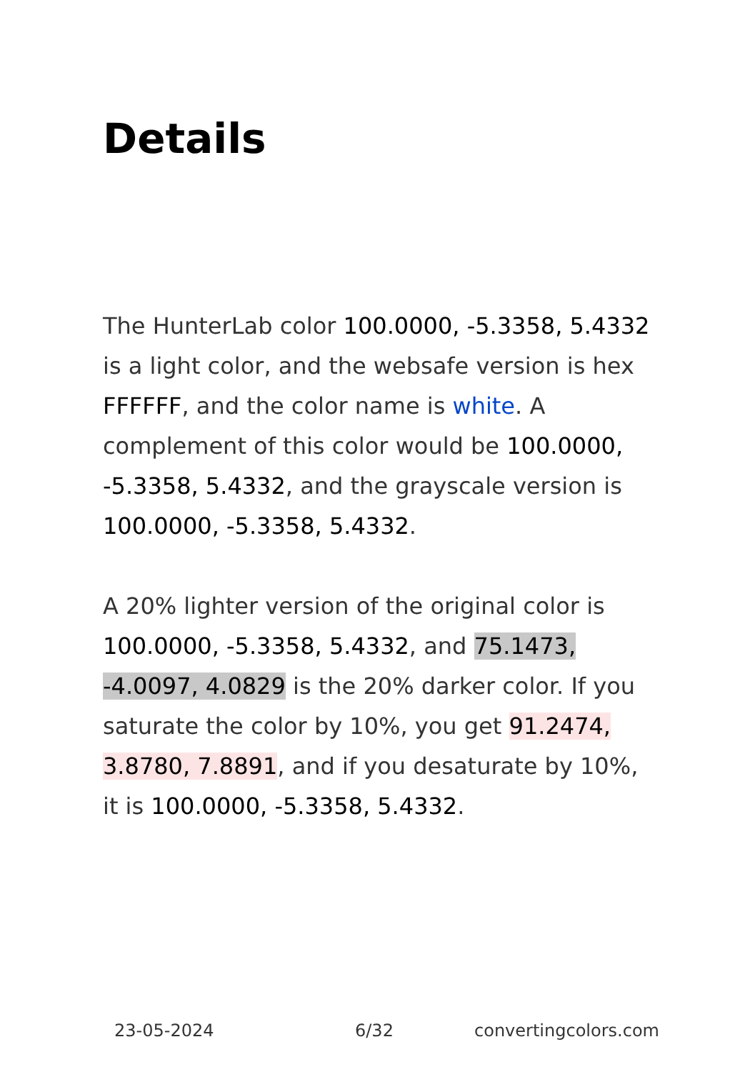Details
The HunterLab color 100.0000, -5.3358, 5.4332 is a light color, and the websafe version is hex FFFFFF, and the color name is white. A complement of this color would be 100.0000, -5.3358, 5.4332, and the grayscale version is 100.0000, -5.3358, 5.4332.
A 20% lighter version of the original color is 100.0000, -5.3358, 5.4332, and 75.1473, -4.0097, 4.0829 is the 20% darker color. If you saturate the color by 10%, you get 91.2474, 3.8780, 7.8891, and if you desaturate by 10%, it is 100.0000, -5.3358, 5.4332.
23-05-2024 6/32 convertingcolors.com